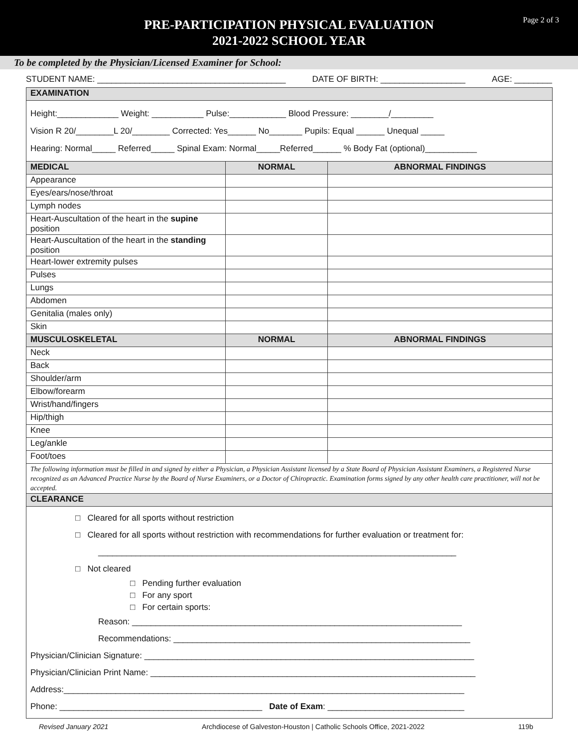Page 2 of 3
PRE-PARTICIPATION PHYSICAL EVALUATION
2021-2022 SCHOOL YEAR
To be completed by the Physician/Licensed Examiner for School:
STUDENT NAME: ________________________________________ DATE OF BIRTH: __________________ AGE: ________
| EXAMINATION | | |
| --- | --- | --- |
| Height:_____________ Weight: ___________ Pulse:____________ Blood Pressure: ________/_________ Vision R 20/________L 20/________ Corrected: Yes______ No_______ Pupils: Equal ______ Unequal _____ Hearing: Normal_____ Referred_____ Spinal Exam: Normal_____Referred______ % Body Fat (optional)___________ | | |
| MEDICAL | NORMAL | ABNORMAL FINDINGS |
| Appearance | | |
| Eyes/ears/nose/throat | | |
| Lymph nodes | | |
| Heart-Auscultation of the heart in the supine position | | |
| Heart-Auscultation of the heart in the standing position | | |
| Heart-lower extremity pulses | | |
| Pulses | | |
| Lungs | | |
| Abdomen | | |
| Genitalia (males only) | | |
| Skin | | |
| MUSCULOSKELETAL | NORMAL | ABNORMAL FINDINGS |
| Neck | | |
| Back | | |
| Shoulder/arm | | |
| Elbow/forearm | | |
| Wrist/hand/fingers | | |
| Hip/thigh | | |
| Knee | | |
| Leg/ankle | | |
| Foot/toes | | |
| The following information must be filled in and signed by either a Physician, a Physician Assistant licensed by a State Board of Physician Assistant Examiners, a Registered Nurse recognized as an Advanced Practice Nurse by the Board of Nurse Examiners, or a Doctor of Chiropractic. Examination forms signed by any other health care practitioner, will not be accepted. | | |
| CLEARANCE | | |
| □ Cleared for all sports without restriction □ Cleared for all sports without restriction with recommendations for further evaluation or treatment for: ____________________________________________________________________________ □ Not cleared □ Pending further evaluation □ For any sport □ For certain sports: Reason: ______________________________________________________________________ Recommendations: _______________________________________________________________ Physician/Clinician Signature: ______________________________________________________________________ Physician/Clinician Print Name: _____________________________________________________________________ Address:_____________________________________________________________________________________ Phone: ___________________________________________ Date of Exam : _____________________________ | | |
Revised January 2021 Archdiocese of Galveston-Houston | Catholic Schools Office, 2021-2022 119b